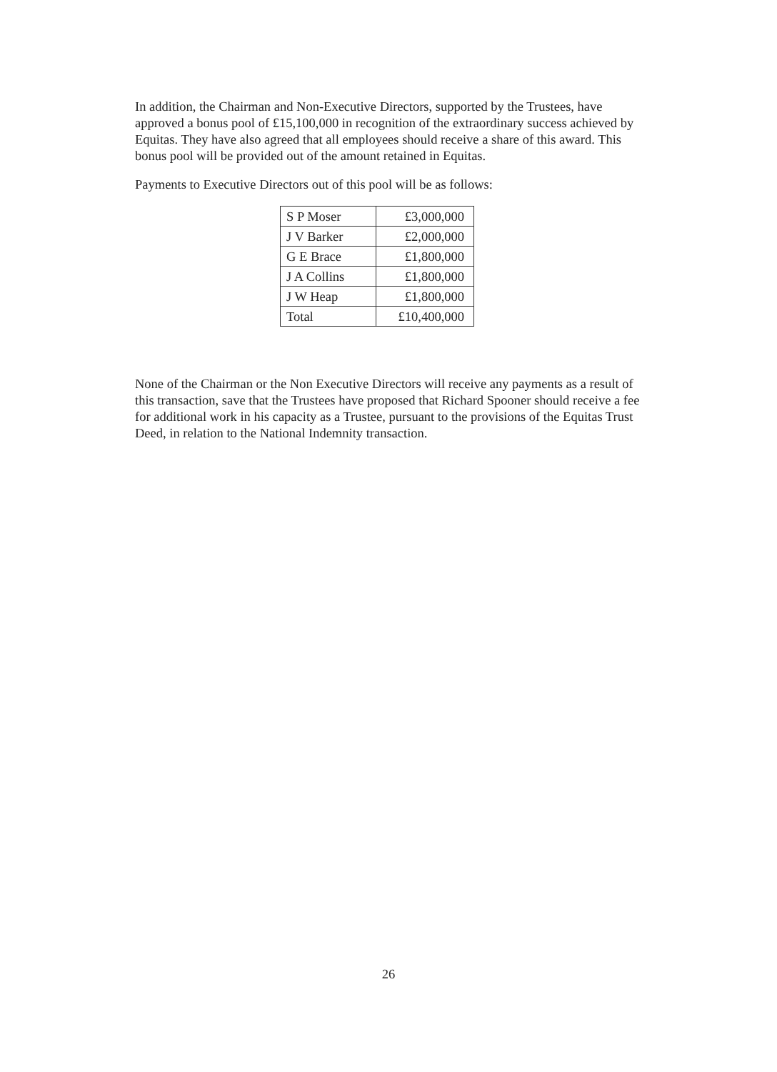In addition, the Chairman and Non-Executive Directors, supported by the Trustees, have approved a bonus pool of £15,100,000 in recognition of the extraordinary success achieved by Equitas. They have also agreed that all employees should receive a share of this award. This bonus pool will be provided out of the amount retained in Equitas.
Payments to Executive Directors out of this pool will be as follows:
| S P Moser | £3,000,000 |
| J V Barker | £2,000,000 |
| G E Brace | £1,800,000 |
| J A Collins | £1,800,000 |
| J W Heap | £1,800,000 |
| Total | £10,400,000 |
None of the Chairman or the Non Executive Directors will receive any payments as a result of this transaction, save that the Trustees have proposed that Richard Spooner should receive a fee for additional work in his capacity as a Trustee, pursuant to the provisions of the Equitas Trust Deed, in relation to the National Indemnity transaction.
26